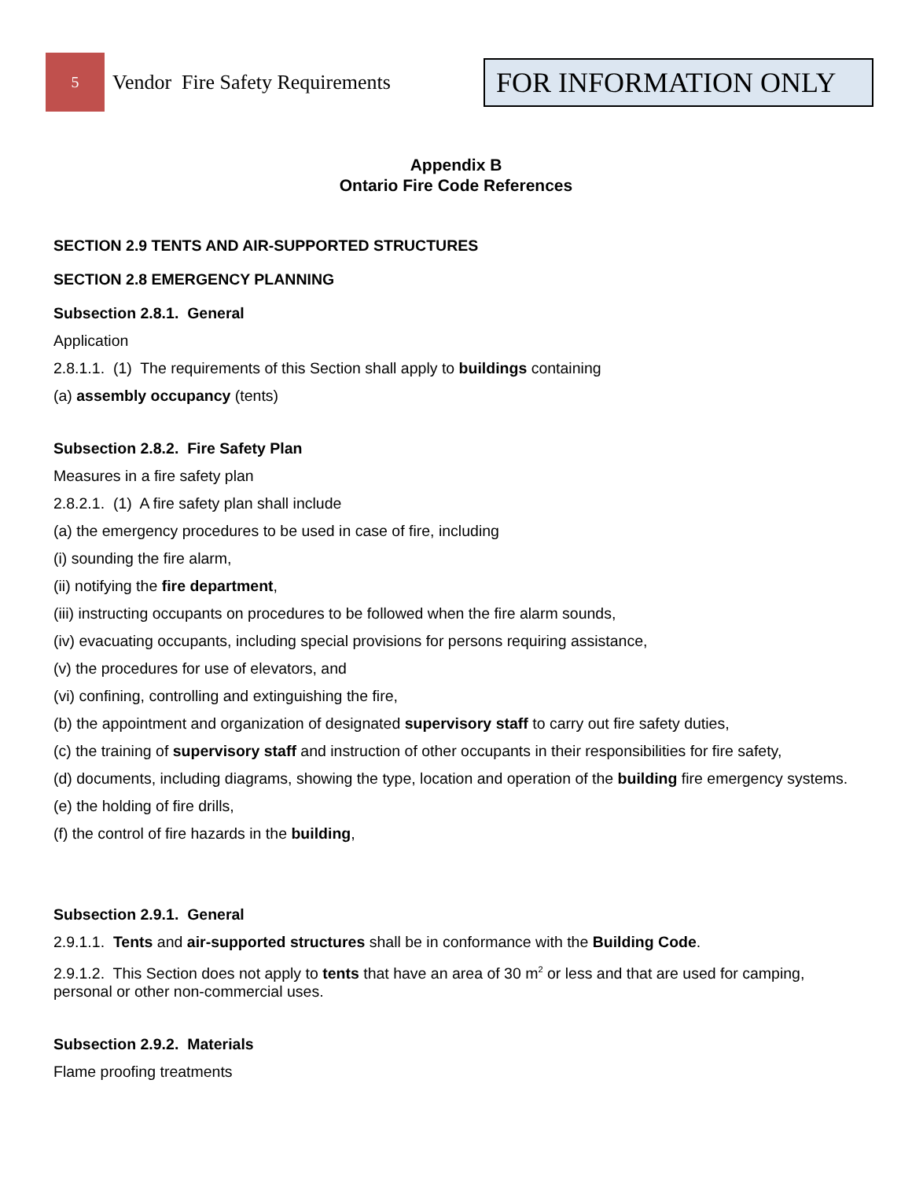5
Vendor Fire Safety Requirements
FOR INFORMATION ONLY
Appendix B
Ontario Fire Code References
SECTION 2.9 TENTS AND AIR-SUPPORTED STRUCTURES
SECTION 2.8 EMERGENCY PLANNING
Subsection 2.8.1. General
Application
2.8.1.1. (1) The requirements of this Section shall apply to buildings containing
(a) assembly occupancy (tents)
Subsection 2.8.2. Fire Safety Plan
Measures in a fire safety plan
2.8.2.1. (1) A fire safety plan shall include
(a) the emergency procedures to be used in case of fire, including
(i) sounding the fire alarm,
(ii) notifying the fire department,
(iii) instructing occupants on procedures to be followed when the fire alarm sounds,
(iv) evacuating occupants, including special provisions for persons requiring assistance,
(v) the procedures for use of elevators, and
(vi) confining, controlling and extinguishing the fire,
(b) the appointment and organization of designated supervisory staff to carry out fire safety duties,
(c) the training of supervisory staff and instruction of other occupants in their responsibilities for fire safety,
(d) documents, including diagrams, showing the type, location and operation of the building fire emergency systems.
(e) the holding of fire drills,
(f) the control of fire hazards in the building,
Subsection 2.9.1. General
2.9.1.1. Tents and air-supported structures shall be in conformance with the Building Code.
2.9.1.2. This Section does not apply to tents that have an area of 30 m<sup>2</sup> or less and that are used for camping, personal or other non-commercial uses.
Subsection 2.9.2. Materials
Flame proofing treatments